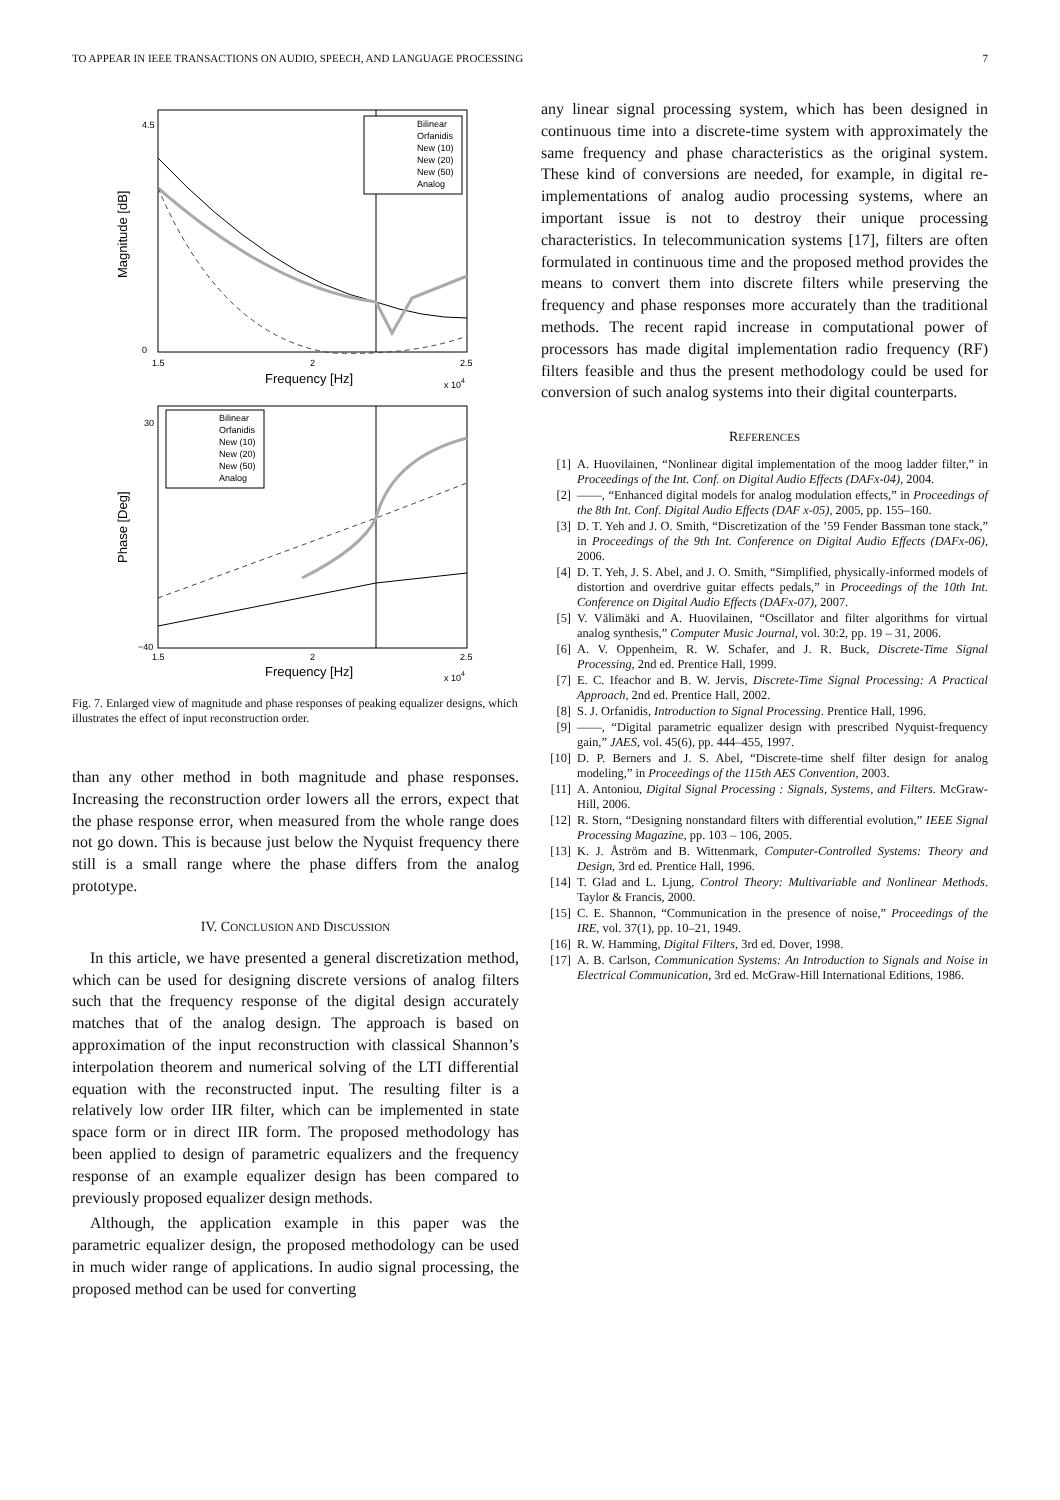TO APPEAR IN IEEE TRANSACTIONS ON AUDIO, SPEECH, AND LANGUAGE PROCESSING 7
4.5
0
1.5
2
2.5
Frequency [Hz]
x 104
Magnitude [dB]
Bilinear
Orfanidis
New (10)
New (20)
New (50)
Analog
30
−40
1.5
2
2.5
Frequency [Hz]
x 104
Phase [Deg]
Bilinear
Orfanidis
New (10)
New (20)
New (50)
Analog
Fig. 7. Enlarged view of magnitude and phase responses of peaking equalizer designs, which illustrates the effect of input reconstruction order.
than any other method in both magnitude and phase responses. Increasing the reconstruction order lowers all the errors, expect that the phase response error, when measured from the whole range does not go down. This is because just below the Nyquist frequency there still is a small range where the phase differs from the analog prototype.
IV. CONCLUSION AND DISCUSSION
In this article, we have presented a general discretization method, which can be used for designing discrete versions of analog filters such that the frequency response of the digital design accurately matches that of the analog design. The approach is based on approximation of the input reconstruction with classical Shannon’s interpolation theorem and numerical solving of the LTI differential equation with the reconstructed input. The resulting filter is a relatively low order IIR filter, which can be implemented in state space form or in direct IIR form. The proposed methodology has been applied to design of parametric equalizers and the frequency response of an example equalizer design has been compared to previously proposed equalizer design methods.
Although, the application example in this paper was the parametric equalizer design, the proposed methodology can be used in much wider range of applications. In audio signal processing, the proposed method can be used for converting
any linear signal processing system, which has been designed in continuous time into a discrete-time system with approximately the same frequency and phase characteristics as the original system. These kind of conversions are needed, for example, in digital re-implementations of analog audio processing systems, where an important issue is not to destroy their unique processing characteristics. In telecommunication systems [17], filters are often formulated in continuous time and the proposed method provides the means to convert them into discrete filters while preserving the frequency and phase responses more accurately than the traditional methods. The recent rapid increase in computational power of processors has made digital implementation radio frequency (RF) filters feasible and thus the present methodology could be used for conversion of such analog systems into their digital counterparts.
REFERENCES
[1] A. Huovilainen, “Nonlinear digital implementation of the moog ladder filter,” in Proceedings of the Int. Conf. on Digital Audio Effects (DAFx-04), 2004.
[2] ——, “Enhanced digital models for analog modulation effects,” in Proceedings of the 8th Int. Conf. Digital Audio Effects (DAF x-05), 2005, pp. 155–160.
[3] D. T. Yeh and J. O. Smith, “Discretization of the ’59 Fender Bassman tone stack,” in Proceedings of the 9th Int. Conference on Digital Audio Effects (DAFx-06), 2006.
[4] D. T. Yeh, J. S. Abel, and J. O. Smith, “Simplified, physically-informed models of distortion and overdrive guitar effects pedals,” in Proceedings of the 10th Int. Conference on Digital Audio Effects (DAFx-07), 2007.
[5] V. Välimäki and A. Huovilainen, “Oscillator and filter algorithms for virtual analog synthesis,” Computer Music Journal, vol. 30:2, pp. 19 – 31, 2006.
[6] A. V. Oppenheim, R. W. Schafer, and J. R. Buck, Discrete-Time Signal Processing, 2nd ed. Prentice Hall, 1999.
[7] E. C. Ifeachor and B. W. Jervis, Discrete-Time Signal Processing: A Practical Approach, 2nd ed. Prentice Hall, 2002.
[8] S. J. Orfanidis, Introduction to Signal Processing. Prentice Hall, 1996.
[9] ——, “Digital parametric equalizer design with prescribed Nyquist-frequency gain,” JAES, vol. 45(6), pp. 444–455, 1997.
[10] D. P. Berners and J. S. Abel, “Discrete-time shelf filter design for analog modeling,” in Proceedings of the 115th AES Convention, 2003.
[11] A. Antoniou, Digital Signal Processing : Signals, Systems, and Filters. McGraw-Hill, 2006.
[12] R. Storn, “Designing nonstandard filters with differential evolution,” IEEE Signal Processing Magazine, pp. 103 – 106, 2005.
[13] K. J. Åström and B. Wittenmark, Computer-Controlled Systems: Theory and Design, 3rd ed. Prentice Hall, 1996.
[14] T. Glad and L. Ljung, Control Theory: Multivariable and Nonlinear Methods. Taylor & Francis, 2000.
[15] C. E. Shannon, “Communication in the presence of noise,” Proceedings of the IRE, vol. 37(1), pp. 10–21, 1949.
[16] R. W. Hamming, Digital Filters, 3rd ed. Dover, 1998.
[17] A. B. Carlson, Communication Systems: An Introduction to Signals and Noise in Electrical Communication, 3rd ed. McGraw-Hill International Editions, 1986.